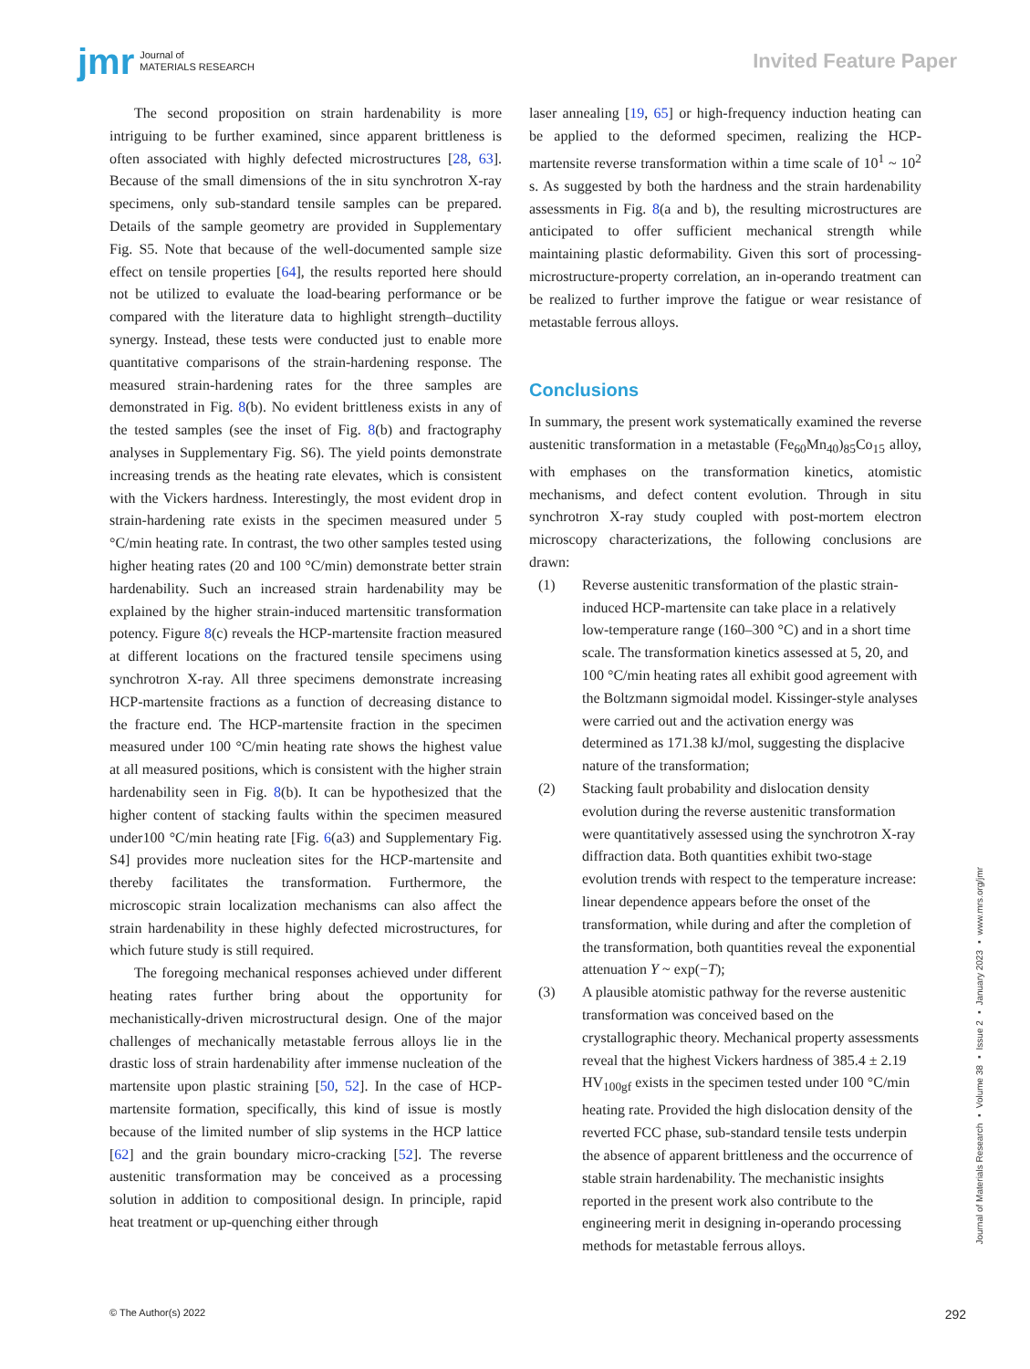jmr Journal of
MATERIALS RESEARCH
Invited Feature Paper
The second proposition on strain hardenability is more intriguing to be further examined, since apparent brittleness is often associated with highly defected microstructures [28, 63]. Because of the small dimensions of the in situ synchrotron X-ray specimens, only sub-standard tensile samples can be prepared. Details of the sample geometry are provided in Supplementary Fig. S5. Note that because of the well-documented sample size effect on tensile properties [64], the results reported here should not be utilized to evaluate the load-bearing performance or be compared with the literature data to highlight strength–ductility synergy. Instead, these tests were conducted just to enable more quantitative comparisons of the strain-hardening response. The measured strain-hardening rates for the three samples are demonstrated in Fig. 8(b). No evident brittleness exists in any of the tested samples (see the inset of Fig. 8(b) and fractography analyses in Supplementary Fig. S6). The yield points demonstrate increasing trends as the heating rate elevates, which is consistent with the Vickers hardness. Interestingly, the most evident drop in strain-hardening rate exists in the specimen measured under 5 °C/min heating rate. In contrast, the two other samples tested using higher heating rates (20 and 100 °C/min) demonstrate better strain hardenability. Such an increased strain hardenability may be explained by the higher strain-induced martensitic transformation potency. Figure 8(c) reveals the HCP-martensite fraction measured at different locations on the fractured tensile specimens using synchrotron X-ray. All three specimens demonstrate increasing HCP-martensite fractions as a function of decreasing distance to the fracture end. The HCP-martensite fraction in the specimen measured under 100 °C/min heating rate shows the highest value at all measured positions, which is consistent with the higher strain hardenability seen in Fig. 8(b). It can be hypothesized that the higher content of stacking faults within the specimen measured under100 °C/min heating rate [Fig. 6(a3) and Supplementary Fig. S4] provides more nucleation sites for the HCP-martensite and thereby facilitates the transformation. Furthermore, the microscopic strain localization mechanisms can also affect the strain hardenability in these highly defected microstructures, for which future study is still required.
The foregoing mechanical responses achieved under different heating rates further bring about the opportunity for mechanistically-driven microstructural design. One of the major challenges of mechanically metastable ferrous alloys lie in the drastic loss of strain hardenability after immense nucleation of the martensite upon plastic straining [50, 52]. In the case of HCP-martensite formation, specifically, this kind of issue is mostly because of the limited number of slip systems in the HCP lattice [62] and the grain boundary micro-cracking [52]. The reverse austenitic transformation may be conceived as a processing solution in addition to compositional design. In principle, rapid heat treatment or up-quenching either through
laser annealing [19, 65] or high-frequency induction heating can be applied to the deformed specimen, realizing the HCP-martensite reverse transformation within a time scale of 10<sup>1</sup> ~ 10<sup>2</sup> s. As suggested by both the hardness and the strain hardenability assessments in Fig. 8(a and b), the resulting microstructures are anticipated to offer sufficient mechanical strength while maintaining plastic deformability. Given this sort of processing-microstructure-property correlation, an in-operando treatment can be realized to further improve the fatigue or wear resistance of metastable ferrous alloys.
Conclusions
In summary, the present work systematically examined the reverse austenitic transformation in a metastable (Fe<sub>60</sub>Mn<sub>40</sub>)<sub>85</sub>Co<sub>15</sub> alloy, with emphases on the transformation kinetics, atomistic mechanisms, and defect content evolution. Through in situ synchrotron X-ray study coupled with post-mortem electron microscopy characterizations, the following conclusions are drawn:
(1) Reverse austenitic transformation of the plastic strain-induced HCP-martensite can take place in a relatively low-temperature range (160–300 °C) and in a short time scale. The transformation kinetics assessed at 5, 20, and 100 °C/min heating rates all exhibit good agreement with the Boltzmann sigmoidal model. Kissinger-style analyses were carried out and the activation energy was determined as 171.38 kJ/mol, suggesting the displacive nature of the transformation;
(2) Stacking fault probability and dislocation density evolution during the reverse austenitic transformation were quantitatively assessed using the synchrotron X-ray diffraction data. Both quantities exhibit two-stage evolution trends with respect to the temperature increase: linear dependence appears before the onset of the transformation, while during and after the completion of the transformation, both quantities reveal the exponential attenuation Y ~ exp(−T);
(3) A plausible atomistic pathway for the reverse austenitic transformation was conceived based on the crystallographic theory. Mechanical property assessments reveal that the highest Vickers hardness of 385.4 ± 2.19 HV<sub>100gf</sub> exists in the specimen tested under 100 °C/min heating rate. Provided the high dislocation density of the reverted FCC phase, sub-standard tensile tests underpin the absence of apparent brittleness and the occurrence of stable strain hardenability. The mechanistic insights reported in the present work also contribute to the engineering merit in designing in-operando processing methods for metastable ferrous alloys.
Journal of Materials Research ▪ Volume 38 ▪ Issue 2 ▪ January 2023 ▪ www.mrs.org/jmr
© The Author(s) 2022 292